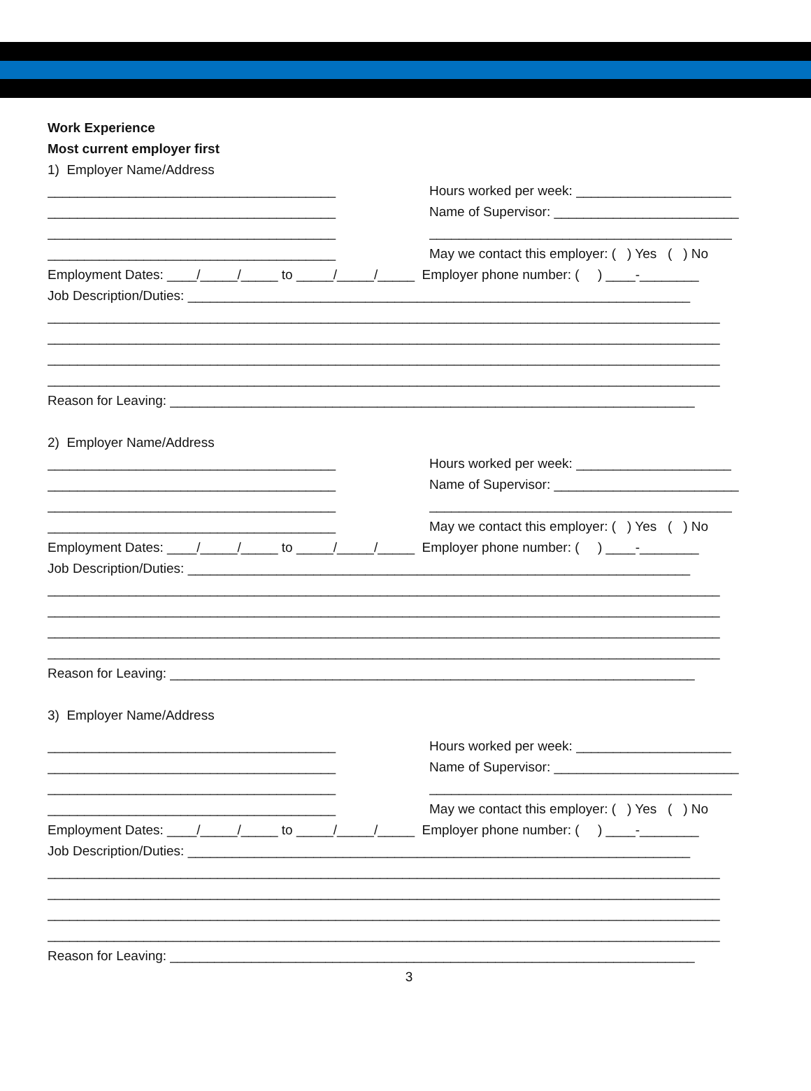Work Experience
Most current employer first
1) Employer Name/Address
_______________________________________
Hours worked per week: _____________________
_______________________________________
Name of Supervisor: _________________________
_______________________________________
_________________________________________
_______________________________________
May we contact this employer: ( ) Yes ( ) No
Employment Dates: ____/_____/_____ to _____/_____/_____ Employer phone number: ( ) ____-________
Job Description/Duties: ____________________________________________________________________
___________________________________________________________________________________________
___________________________________________________________________________________________
___________________________________________________________________________________________
___________________________________________________________________________________________
Reason for Leaving: _______________________________________________________________________
2) Employer Name/Address
_______________________________________
Hours worked per week: _____________________
_______________________________________
Name of Supervisor: _________________________
_______________________________________
_________________________________________
_______________________________________
May we contact this employer: ( ) Yes ( ) No
Employment Dates: ____/_____/_____ to _____/_____/_____ Employer phone number: ( ) ____-________
Job Description/Duties: ____________________________________________________________________
___________________________________________________________________________________________
___________________________________________________________________________________________
___________________________________________________________________________________________
___________________________________________________________________________________________
Reason for Leaving: _______________________________________________________________________
3) Employer Name/Address
_______________________________________
Hours worked per week: _____________________
_______________________________________
Name of Supervisor: _________________________
_______________________________________
_________________________________________
_______________________________________
May we contact this employer: ( ) Yes ( ) No
Employment Dates: ____/_____/_____ to _____/_____/_____ Employer phone number: ( ) ____-________
Job Description/Duties: ____________________________________________________________________
___________________________________________________________________________________________
___________________________________________________________________________________________
___________________________________________________________________________________________
___________________________________________________________________________________________
Reason for Leaving: _______________________________________________________________________
3